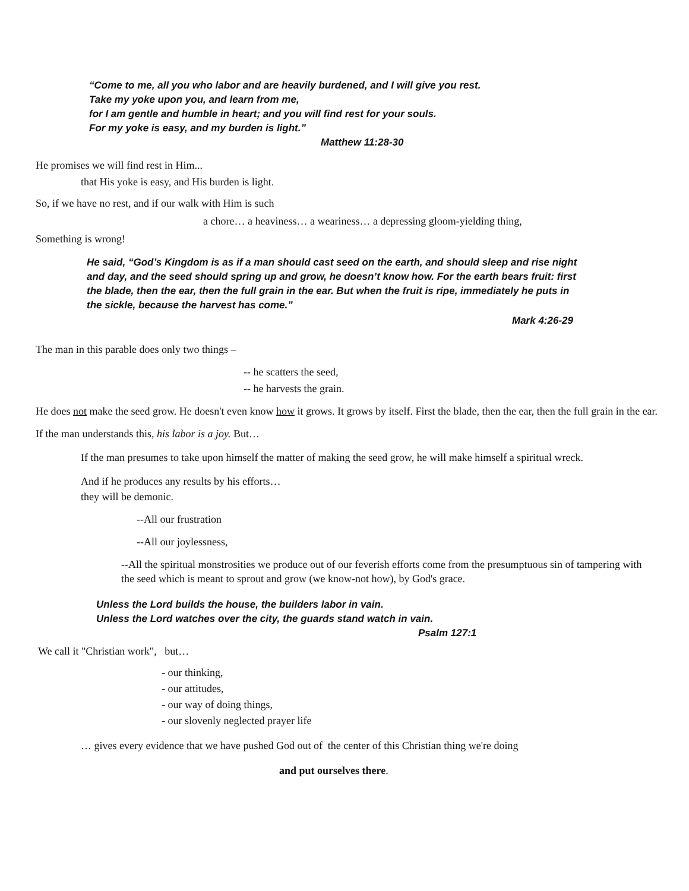“Come to me, all you who labor and are heavily burdened, and I will give you rest.
Take my yoke upon you, and learn from me,
for I am gentle and humble in heart; and you will find rest for your souls.
For my yoke is easy, and my burden is light.”
Matthew 11:28-30
He promises we will find rest in Him...
that His yoke is easy, and His burden is light.
So, if we have no rest, and if our walk with Him is such
a chore… a heaviness… a weariness… a depressing gloom-yielding thing,
Something is wrong!
He said, “God’s Kingdom is as if a man should cast seed on the earth, and should sleep and rise night and day, and the seed should spring up and grow, he doesn’t know how. For the earth bears fruit: first the blade, then the ear, then the full grain in the ear. But when the fruit is ripe, immediately he puts in the sickle, because the harvest has come.”
Mark 4:26-29
The man in this parable does only two things –
-- he scatters the seed,
-- he harvests the grain.
He does not make the seed grow. He doesn't even know how it grows. It grows by itself. First the blade, then the ear, then the full grain in the ear.
If the man understands this, his labor is a joy. But…
If the man presumes to take upon himself the matter of making the seed grow, he will make himself a spiritual wreck.
And if he produces any results by his efforts…
they will be demonic.
--All our frustration
--All our joylessness,
--All the spiritual monstrosities we produce out of our feverish efforts come from the presumptuous sin of tampering with the seed which is meant to sprout and grow (we know-not how), by God's grace.
Unless the Lord builds the house, the builders labor in vain.
Unless the Lord watches over the city, the guards stand watch in vain.
Psalm 127:1
We call it "Christian work", but…
- our thinking,
- our attitudes,
- our way of doing things,
- our slovenly neglected prayer life
… gives every evidence that we have pushed God out of the center of this Christian thing we're doing
and put ourselves there.